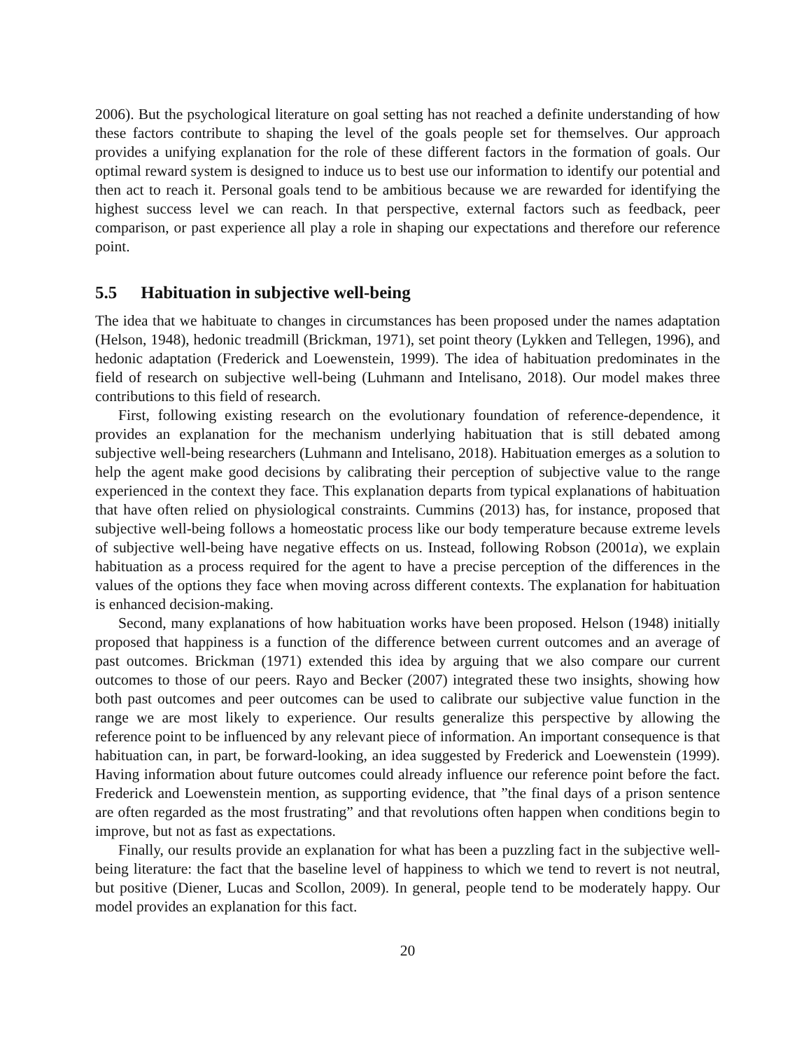2006). But the psychological literature on goal setting has not reached a definite understanding of how these factors contribute to shaping the level of the goals people set for themselves. Our approach provides a unifying explanation for the role of these different factors in the formation of goals. Our optimal reward system is designed to induce us to best use our information to identify our potential and then act to reach it. Personal goals tend to be ambitious because we are rewarded for identifying the highest success level we can reach. In that perspective, external factors such as feedback, peer comparison, or past experience all play a role in shaping our expectations and therefore our reference point.
5.5 Habituation in subjective well-being
The idea that we habituate to changes in circumstances has been proposed under the names adaptation (Helson, 1948), hedonic treadmill (Brickman, 1971), set point theory (Lykken and Tellegen, 1996), and hedonic adaptation (Frederick and Loewenstein, 1999). The idea of habituation predominates in the field of research on subjective well-being (Luhmann and Intelisano, 2018). Our model makes three contributions to this field of research.
First, following existing research on the evolutionary foundation of reference-dependence, it provides an explanation for the mechanism underlying habituation that is still debated among subjective well-being researchers (Luhmann and Intelisano, 2018). Habituation emerges as a solution to help the agent make good decisions by calibrating their perception of subjective value to the range experienced in the context they face. This explanation departs from typical explanations of habituation that have often relied on physiological constraints. Cummins (2013) has, for instance, proposed that subjective well-being follows a homeostatic process like our body temperature because extreme levels of subjective well-being have negative effects on us. Instead, following Robson (2001a), we explain habituation as a process required for the agent to have a precise perception of the differences in the values of the options they face when moving across different contexts. The explanation for habituation is enhanced decision-making.
Second, many explanations of how habituation works have been proposed. Helson (1948) initially proposed that happiness is a function of the difference between current outcomes and an average of past outcomes. Brickman (1971) extended this idea by arguing that we also compare our current outcomes to those of our peers. Rayo and Becker (2007) integrated these two insights, showing how both past outcomes and peer outcomes can be used to calibrate our subjective value function in the range we are most likely to experience. Our results generalize this perspective by allowing the reference point to be influenced by any relevant piece of information. An important consequence is that habituation can, in part, be forward-looking, an idea suggested by Frederick and Loewenstein (1999). Having information about future outcomes could already influence our reference point before the fact. Frederick and Loewenstein mention, as supporting evidence, that ”the final days of a prison sentence are often regarded as the most frustrating” and that revolutions often happen when conditions begin to improve, but not as fast as expectations.
Finally, our results provide an explanation for what has been a puzzling fact in the subjective well-being literature: the fact that the baseline level of happiness to which we tend to revert is not neutral, but positive (Diener, Lucas and Scollon, 2009). In general, people tend to be moderately happy. Our model provides an explanation for this fact.
20